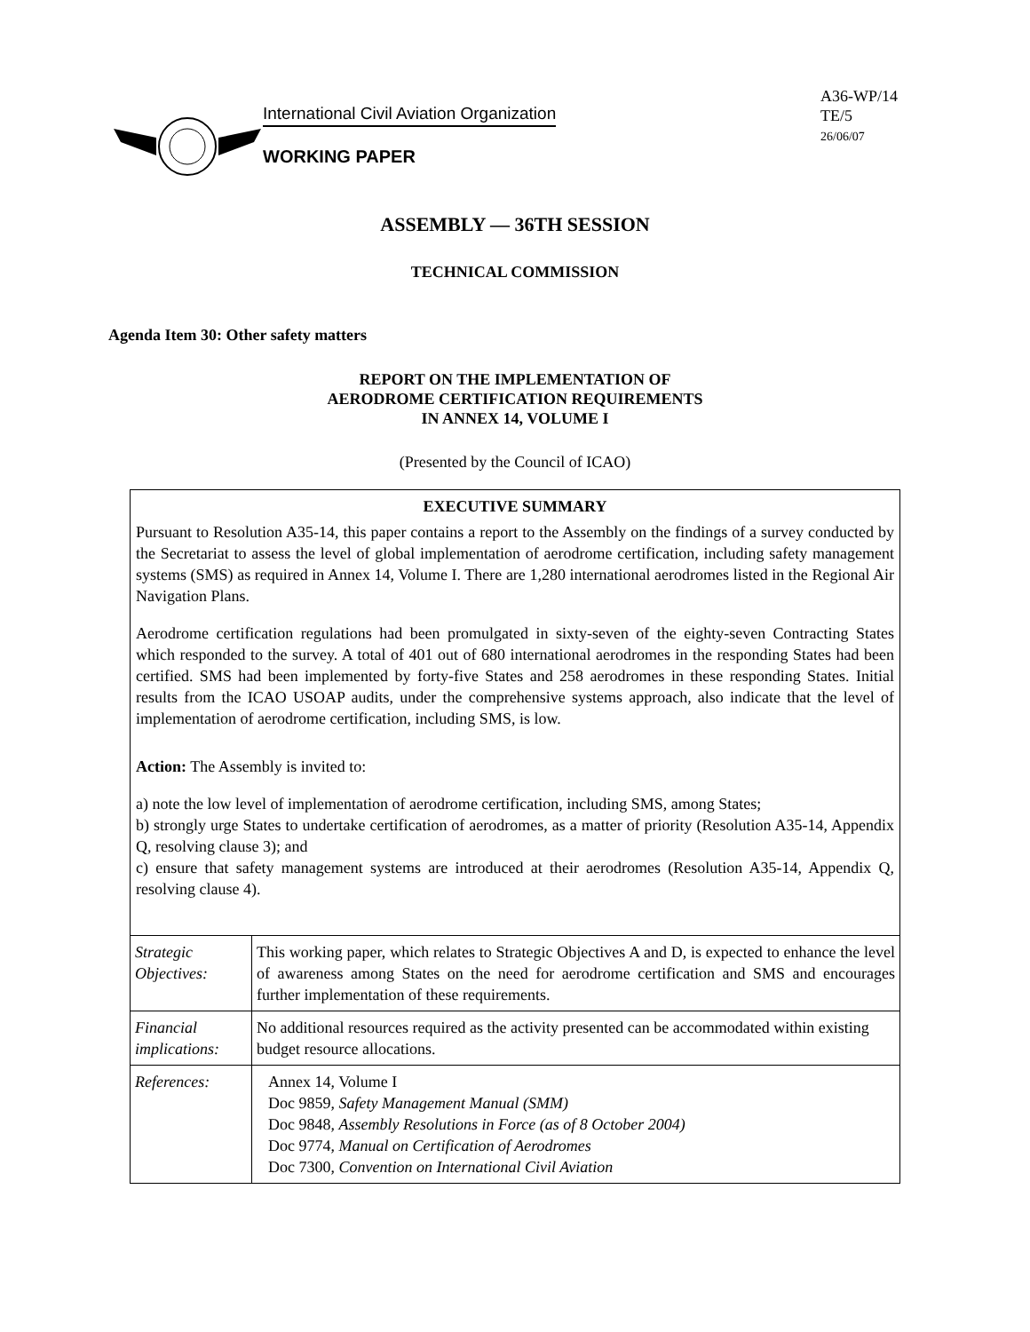International Civil Aviation Organization
WORKING PAPER
A36-WP/14
TE/5
26/06/07
ASSEMBLY — 36TH SESSION
TECHNICAL COMMISSION
Agenda Item 30: Other safety matters
REPORT ON THE IMPLEMENTATION OF
AERODROME CERTIFICATION REQUIREMENTS
IN ANNEX 14, VOLUME I
(Presented by the Council of ICAO)
EXECUTIVE SUMMARY
Pursuant to Resolution A35-14, this paper contains a report to the Assembly on the findings of a survey conducted by the Secretariat to assess the level of global implementation of aerodrome certification, including safety management systems (SMS) as required in Annex 14, Volume I. There are 1,280 international aerodromes listed in the Regional Air Navigation Plans.
Aerodrome certification regulations had been promulgated in sixty-seven of the eighty-seven Contracting States which responded to the survey. A total of 401 out of 680 international aerodromes in the responding States had been certified. SMS had been implemented by forty-five States and 258 aerodromes in these responding States. Initial results from the ICAO USOAP audits, under the comprehensive systems approach, also indicate that the level of implementation of aerodrome certification, including SMS, is low.
Action: The Assembly is invited to:
a) note the low level of implementation of aerodrome certification, including SMS, among States;
b) strongly urge States to undertake certification of aerodromes, as a matter of priority (Resolution A35-14, Appendix Q, resolving clause 3); and
c) ensure that safety management systems are introduced at their aerodromes (Resolution A35-14, Appendix Q, resolving clause 4).
| Strategic Objectives: | This working paper, which relates to Strategic Objectives A and D, is expected to enhance the level of awareness among States on the need for aerodrome certification and SMS and encourages further implementation of these requirements. |
| Financial implications: | No additional resources required as the activity presented can be accommodated within existing budget resource allocations. |
| References: | Annex 14, Volume I Doc 9859, Safety Management Manual (SMM) Doc 9848, Assembly Resolutions in Force (as of 8 October 2004) Doc 9774, Manual on Certification of Aerodromes Doc 7300, Convention on International Civil Aviation |